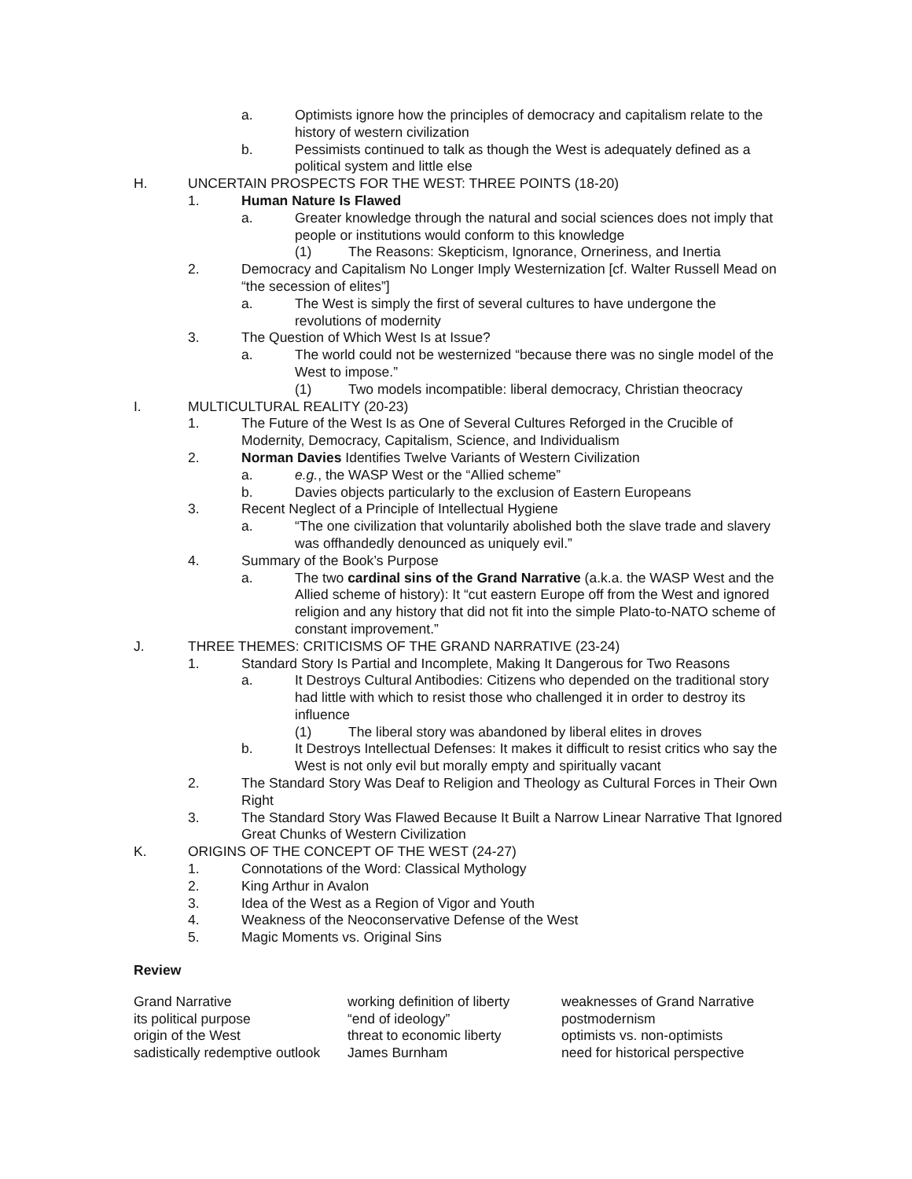a. Optimists ignore how the principles of democracy and capitalism relate to the history of western civilization
b. Pessimists continued to talk as though the West is adequately defined as a political system and little else
H. UNCERTAIN PROSPECTS FOR THE WEST: THREE POINTS (18-20)
1. Human Nature Is Flawed
a. Greater knowledge through the natural and social sciences does not imply that people or institutions would conform to this knowledge
(1) The Reasons: Skepticism, Ignorance, Orneriness, and Inertia
2. Democracy and Capitalism No Longer Imply Westernization [cf. Walter Russell Mead on “the secession of elites”]
a. The West is simply the first of several cultures to have undergone the revolutions of modernity
3. The Question of Which West Is at Issue?
a. The world could not be westernized “because there was no single model of the West to impose.”
(1) Two models incompatible: liberal democracy, Christian theocracy
I. MULTICULTURAL REALITY (20-23)
1. The Future of the West Is as One of Several Cultures Reforged in the Crucible of Modernity, Democracy, Capitalism, Science, and Individualism
2. Norman Davies Identifies Twelve Variants of Western Civilization
a. e.g., the WASP West or the “Allied scheme”
b. Davies objects particularly to the exclusion of Eastern Europeans
3. Recent Neglect of a Principle of Intellectual Hygiene
a. “The one civilization that voluntarily abolished both the slave trade and slavery was offhandedly denounced as uniquely evil.”
4. Summary of the Book’s Purpose
a. The two cardinal sins of the Grand Narrative (a.k.a. the WASP West and the Allied scheme of history): It “cut eastern Europe off from the West and ignored religion and any history that did not fit into the simple Plato-to-NATO scheme of constant improvement.”
J. THREE THEMES: CRITICISMS OF THE GRAND NARRATIVE (23-24)
1. Standard Story Is Partial and Incomplete, Making It Dangerous for Two Reasons
a. It Destroys Cultural Antibodies: Citizens who depended on the traditional story had little with which to resist those who challenged it in order to destroy its influence
(1) The liberal story was abandoned by liberal elites in droves
b. It Destroys Intellectual Defenses: It makes it difficult to resist critics who say the West is not only evil but morally empty and spiritually vacant
2. The Standard Story Was Deaf to Religion and Theology as Cultural Forces in Their Own Right
3. The Standard Story Was Flawed Because It Built a Narrow Linear Narrative That Ignored Great Chunks of Western Civilization
K. ORIGINS OF THE CONCEPT OF THE WEST (24-27)
1. Connotations of the Word: Classical Mythology
2. King Arthur in Avalon
3. Idea of the West as a Region of Vigor and Youth
4. Weakness of the Neoconservative Defense of the West
5. Magic Moments vs. Original Sins
Review
| Grand Narrative | working definition of liberty | weaknesses of Grand Narrative |
| its political purpose | “end of ideology” | postmodernism |
| origin of the West | threat to economic liberty | optimists vs. non-optimists |
| sadistically redemptive outlook | James Burnham | need for historical perspective |